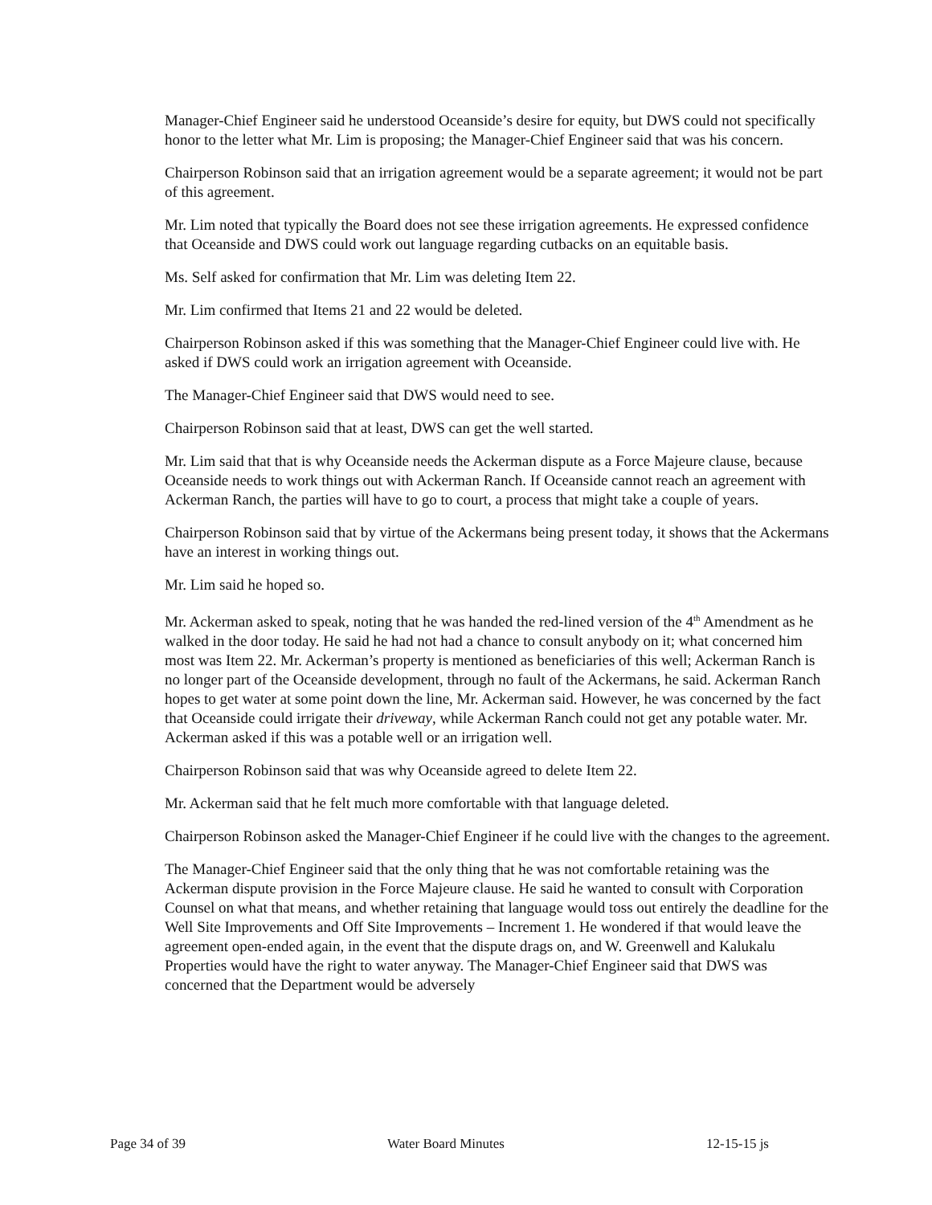Manager-Chief Engineer said he understood Oceanside’s desire for equity, but DWS could not specifically honor to the letter what Mr. Lim is proposing; the Manager-Chief Engineer said that was his concern.
Chairperson Robinson said that an irrigation agreement would be a separate agreement; it would not be part of this agreement.
Mr. Lim noted that typically the Board does not see these irrigation agreements. He expressed confidence that Oceanside and DWS could work out language regarding cutbacks on an equitable basis.
Ms. Self asked for confirmation that Mr. Lim was deleting Item 22.
Mr. Lim confirmed that Items 21 and 22 would be deleted.
Chairperson Robinson asked if this was something that the Manager-Chief Engineer could live with. He asked if DWS could work an irrigation agreement with Oceanside.
The Manager-Chief Engineer said that DWS would need to see.
Chairperson Robinson said that at least, DWS can get the well started.
Mr. Lim said that that is why Oceanside needs the Ackerman dispute as a Force Majeure clause, because Oceanside needs to work things out with Ackerman Ranch. If Oceanside cannot reach an agreement with Ackerman Ranch, the parties will have to go to court, a process that might take a couple of years.
Chairperson Robinson said that by virtue of the Ackermans being present today, it shows that the Ackermans have an interest in working things out.
Mr. Lim said he hoped so.
Mr. Ackerman asked to speak, noting that he was handed the red-lined version of the 4<sup>th</sup> Amendment as he walked in the door today. He said he had not had a chance to consult anybody on it; what concerned him most was Item 22. Mr. Ackerman’s property is mentioned as beneficiaries of this well; Ackerman Ranch is no longer part of the Oceanside development, through no fault of the Ackermans, he said. Ackerman Ranch hopes to get water at some point down the line, Mr. Ackerman said. However, he was concerned by the fact that Oceanside could irrigate their driveway, while Ackerman Ranch could not get any potable water. Mr. Ackerman asked if this was a potable well or an irrigation well.
Chairperson Robinson said that was why Oceanside agreed to delete Item 22.
Mr. Ackerman said that he felt much more comfortable with that language deleted.
Chairperson Robinson asked the Manager-Chief Engineer if he could live with the changes to the agreement.
The Manager-Chief Engineer said that the only thing that he was not comfortable retaining was the Ackerman dispute provision in the Force Majeure clause. He said he wanted to consult with Corporation Counsel on what that means, and whether retaining that language would toss out entirely the deadline for the Well Site Improvements and Off Site Improvements – Increment 1. He wondered if that would leave the agreement open-ended again, in the event that the dispute drags on, and W. Greenwell and Kalukalu Properties would have the right to water anyway. The Manager-Chief Engineer said that DWS was concerned that the Department would be adversely
Page 34 of 39 Water Board Minutes 12-15-15 js